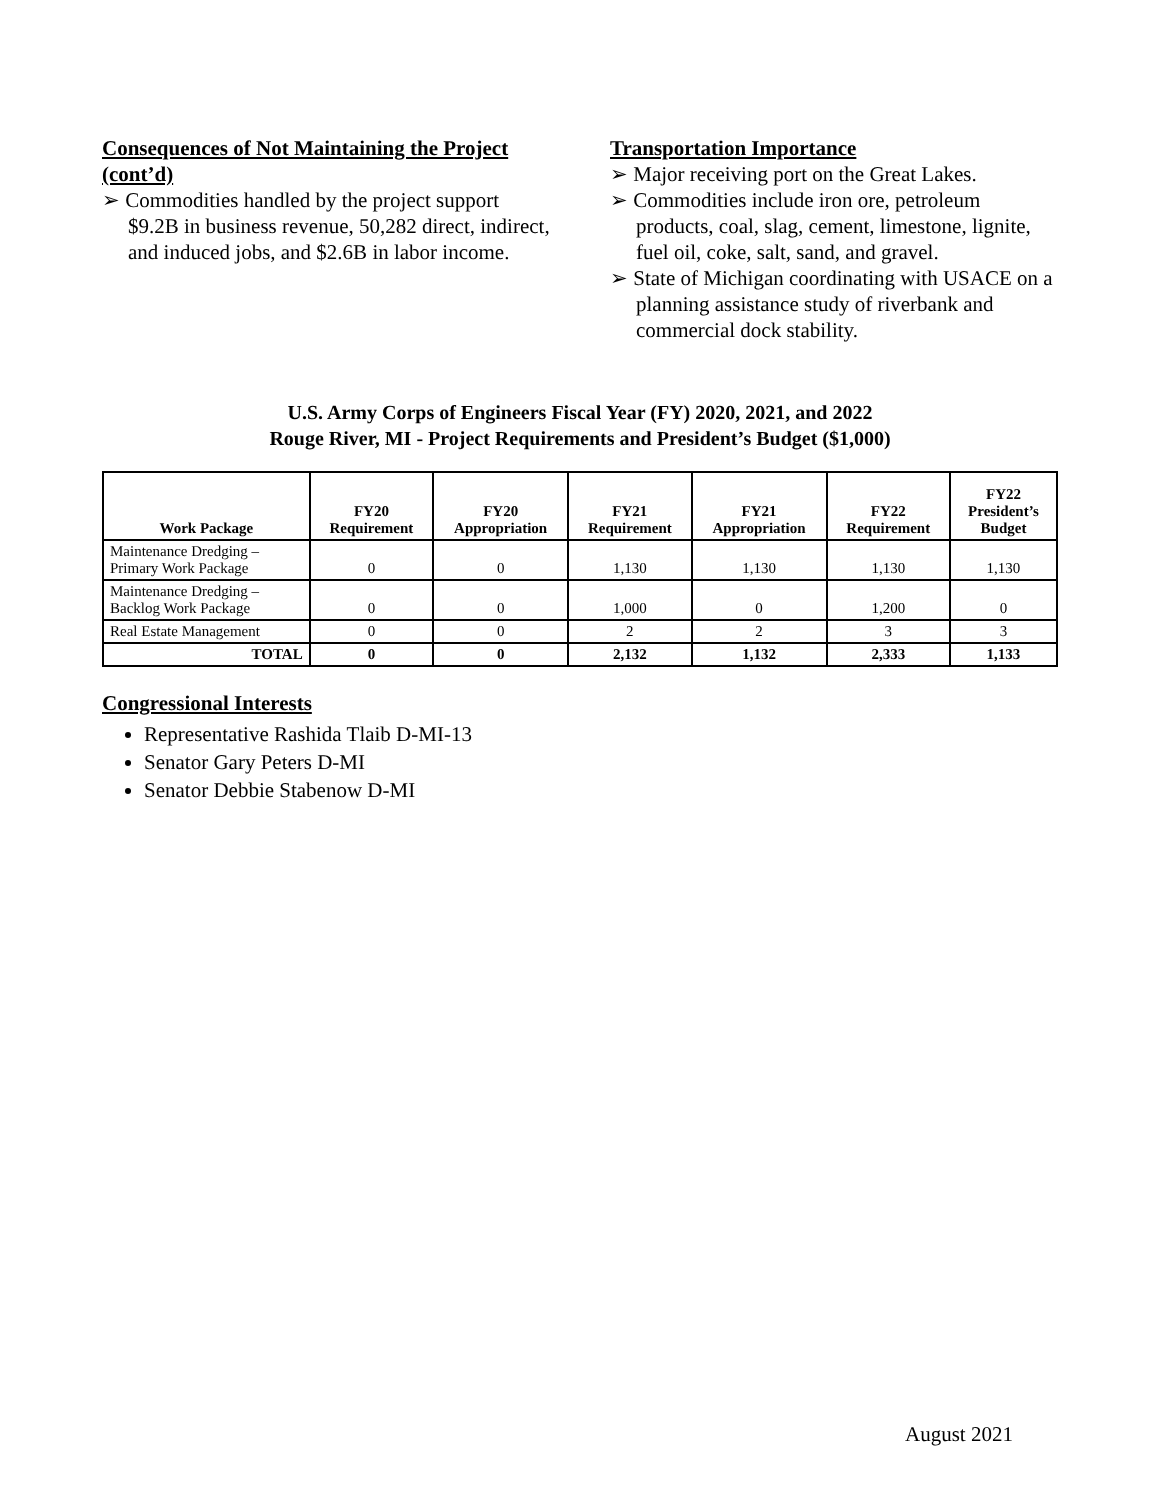Consequences of Not Maintaining the Project (cont’d)
➢ Commodities handled by the project support $9.2B in business revenue, 50,282 direct, indirect, and induced jobs, and $2.6B in labor income.
Transportation Importance
➢ Major receiving port on the Great Lakes.
➢ Commodities include iron ore, petroleum products, coal, slag, cement, limestone, lignite, fuel oil, coke, salt, sand, and gravel.
➢ State of Michigan coordinating with USACE on a planning assistance study of riverbank and commercial dock stability.
U.S. Army Corps of Engineers Fiscal Year (FY) 2020, 2021, and 2022
Rouge River, MI - Project Requirements and President’s Budget ($1,000)
| Work Package | FY20 Requirement | FY20 Appropriation | FY21 Requirement | FY21 Appropriation | FY22 Requirement | FY22 President’s Budget |
| --- | --- | --- | --- | --- | --- | --- |
| Maintenance Dredging – Primary Work Package | 0 | 0 | 1,130 | 1,130 | 1,130 | 1,130 |
| Maintenance Dredging – Backlog Work Package | 0 | 0 | 1,000 | 0 | 1,200 | 0 |
| Real Estate Management | 0 | 0 | 2 | 2 | 3 | 3 |
| TOTAL | 0 | 0 | 2,132 | 1,132 | 2,333 | 1,133 |
Congressional Interests
Representative Rashida Tlaib D-MI-13
Senator Gary Peters D-MI
Senator Debbie Stabenow D-MI
August 2021